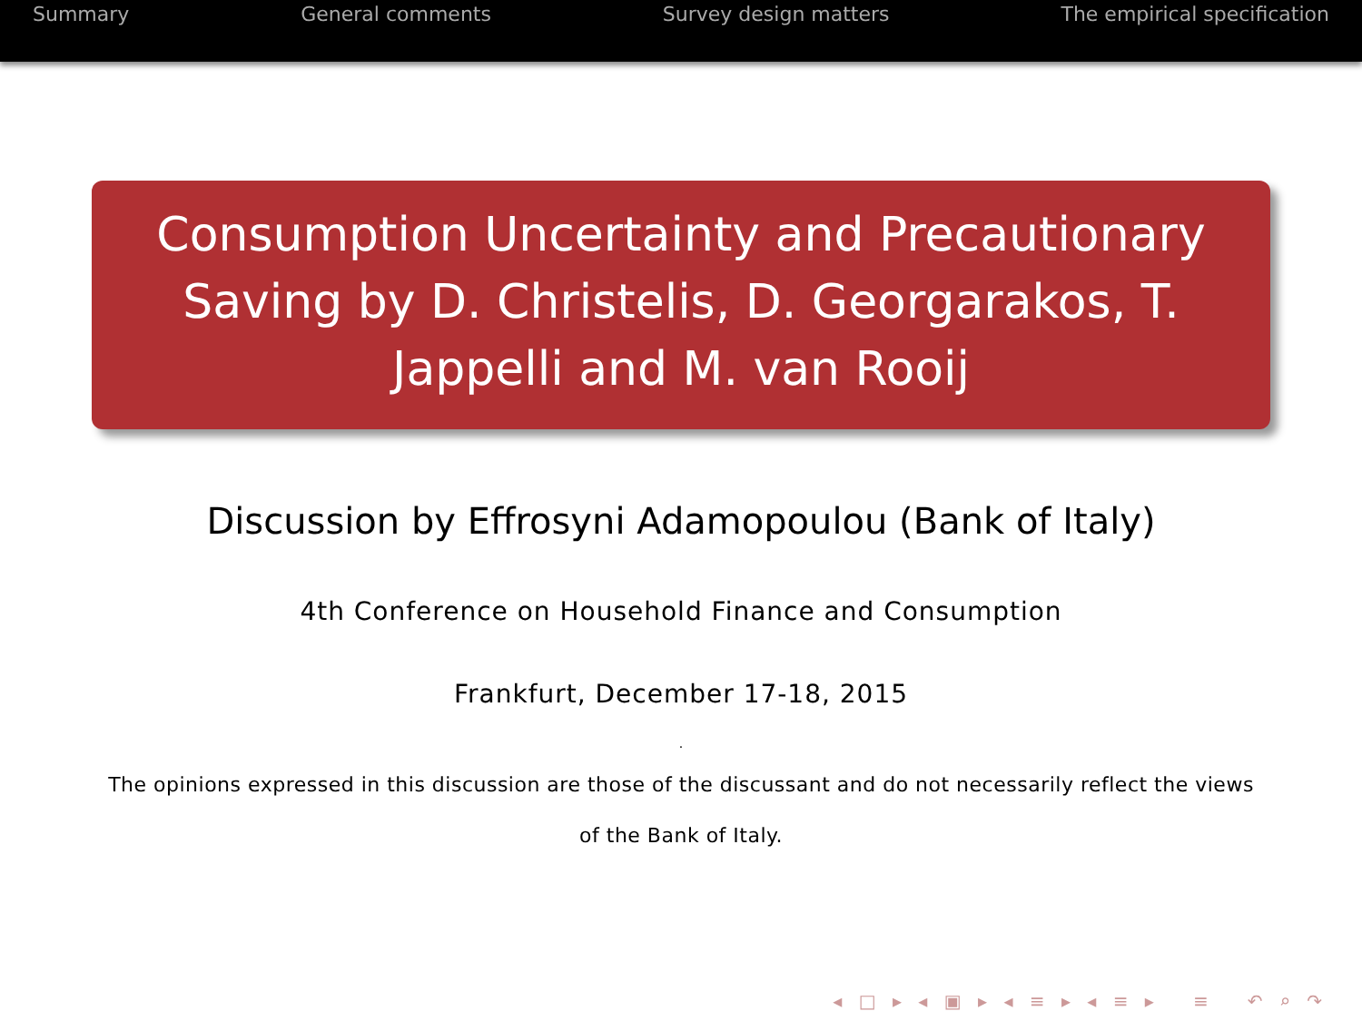Summary General comments Survey design matters The empirical specification
Consumption Uncertainty and Precautionary Saving by D. Christelis, D. Georgarakos, T. Jappelli and M. van Rooij
Discussion by Effrosyni Adamopoulou (Bank of Italy)
4th Conference on Household Finance and Consumption
Frankfurt, December 17-18, 2015
.
The opinions expressed in this discussion are those of the discussant and do not necessarily reflect the views
of the Bank of Italy.
◂ □ ▸ ◂ ▣ ▸ ◂ ≡ ▸ ◂ ≡ ▸ ≡ ↶ ⌕ ↷